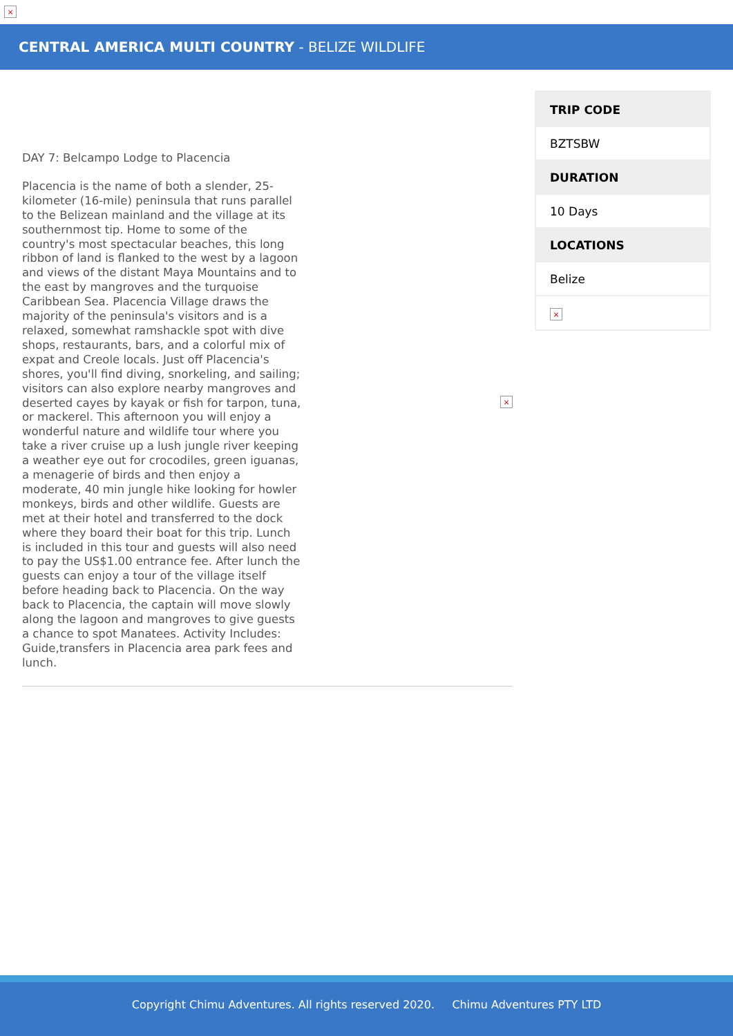×
CENTRAL AMERICA MULTI COUNTRY - BELIZE WILDLIFE
DAY 7: Belcampo Lodge to Placencia
Placencia is the name of both a slender, 25-kilometer (16-mile) peninsula that runs parallel to the Belizean mainland and the village at its southernmost tip. Home to some of the country's most spectacular beaches, this long ribbon of land is flanked to the west by a lagoon and views of the distant Maya Mountains and to the east by mangroves and the turquoise Caribbean Sea. Placencia Village draws the majority of the peninsula's visitors and is a relaxed, somewhat ramshackle spot with dive shops, restaurants, bars, and a colorful mix of expat and Creole locals. Just off Placencia's shores, you'll find diving, snorkeling, and sailing; visitors can also explore nearby mangroves and deserted cayes by kayak or fish for tarpon, tuna, or mackerel. This afternoon you will enjoy a wonderful nature and wildlife tour where you take a river cruise up a lush jungle river keeping a weather eye out for crocodiles, green iguanas, a menagerie of birds and then enjoy a moderate, 40 min jungle hike looking for howler monkeys, birds and other wildlife. Guests are met at their hotel and transferred to the dock where they board their boat for this trip. Lunch is included in this tour and guests will also need to pay the US$1.00 entrance fee. After lunch the guests can enjoy a tour of the village itself before heading back to Placencia. On the way back to Placencia, the captain will move slowly along the lagoon and mangroves to give guests a chance to spot Manatees. Activity Includes: Guide,transfers in Placencia area park fees and lunch.
×
| TRIP CODE |
| --- |
| BZTSBW |
| DURATION |
| 10 Days |
| LOCATIONS |
| Belize |
| × |
Copyright Chimu Adventures. All rights reserved 2020. Chimu Adventures PTY LTD